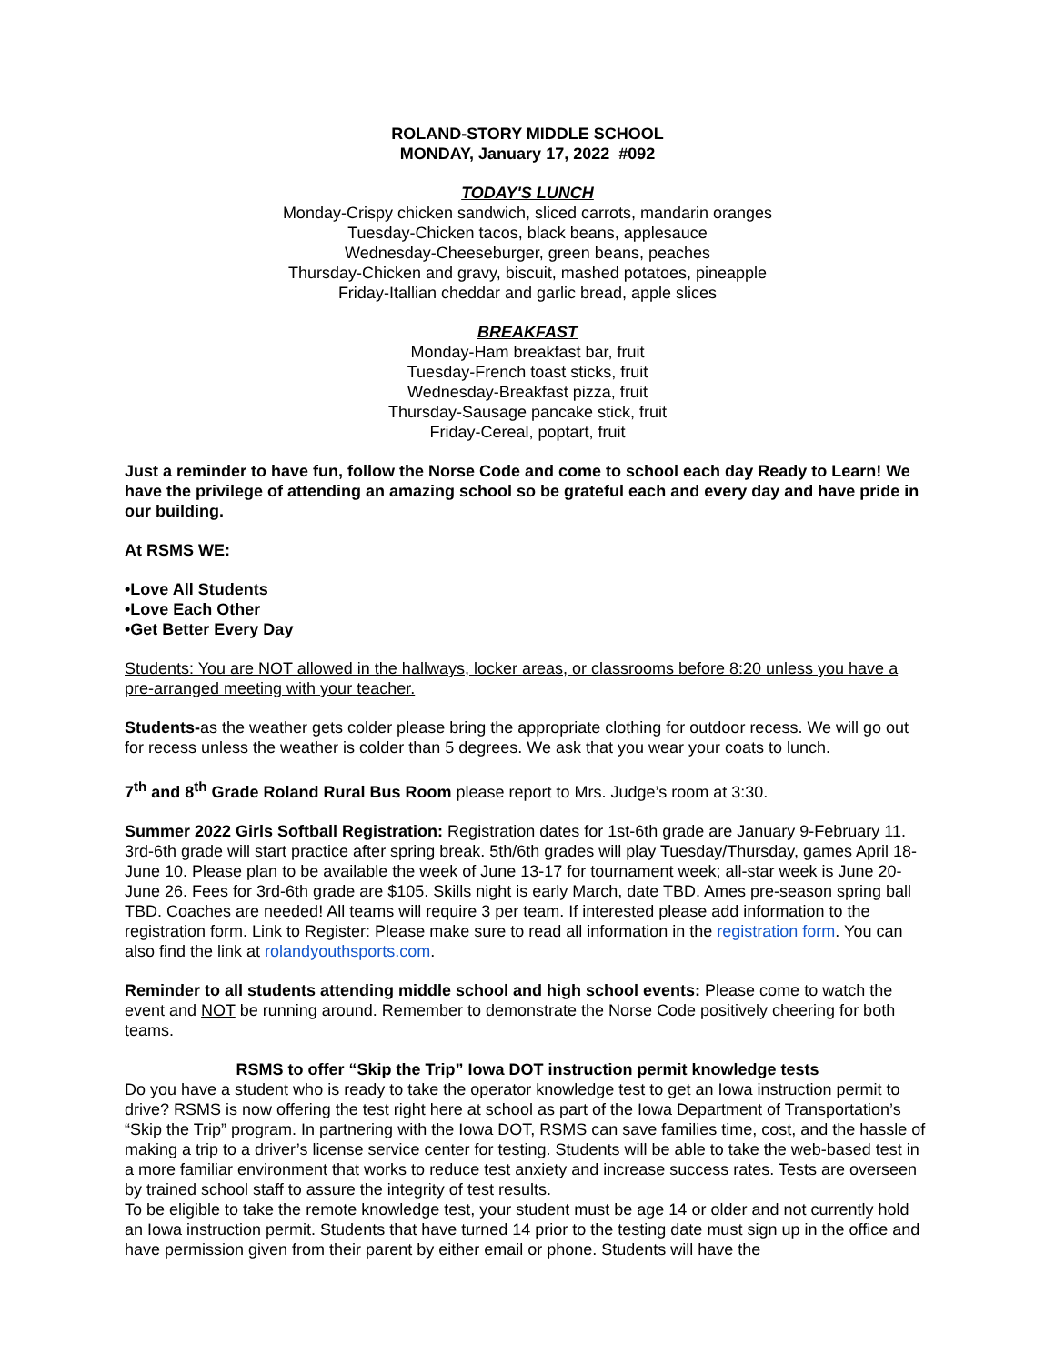ROLAND-STORY MIDDLE SCHOOL
MONDAY, January 17, 2022 #092
TODAY'S LUNCH
Monday-Crispy chicken sandwich, sliced carrots, mandarin oranges
Tuesday-Chicken tacos, black beans, applesauce
Wednesday-Cheeseburger, green beans, peaches
Thursday-Chicken and gravy, biscuit, mashed potatoes, pineapple
Friday-Itallian cheddar and garlic bread, apple slices
BREAKFAST
Monday-Ham breakfast bar, fruit
Tuesday-French toast sticks, fruit
Wednesday-Breakfast pizza, fruit
Thursday-Sausage pancake stick, fruit
Friday-Cereal, poptart, fruit
Just a reminder to have fun, follow the Norse Code and come to school each day Ready to Learn! We have the privilege of attending an amazing school so be grateful each and every day and have pride in our building.
At RSMS WE:
•Love All Students
•Love Each Other
•Get Better Every Day
Students: You are NOT allowed in the hallways, locker areas, or classrooms before 8:20 unless you have a pre-arranged meeting with your teacher.
Students-as the weather gets colder please bring the appropriate clothing for outdoor recess. We will go out for recess unless the weather is colder than 5 degrees. We ask that you wear your coats to lunch.
7<sup>th</sup> and 8<sup>th</sup> Grade Roland Rural Bus Room please report to Mrs. Judge’s room at 3:30.
Summer 2022 Girls Softball Registration: Registration dates for 1st-6th grade are January 9-February 11. 3rd-6th grade will start practice after spring break. 5th/6th grades will play Tuesday/Thursday, games April 18-June 10. Please plan to be available the week of June 13-17 for tournament week; all-star week is June 20-June 26. Fees for 3rd-6th grade are $105. Skills night is early March, date TBD. Ames pre-season spring ball TBD. Coaches are needed! All teams will require 3 per team. If interested please add information to the registration form. Link to Register: Please make sure to read all information in the registration form. You can also find the link at rolandyouthsports.com.
Reminder to all students attending middle school and high school events: Please come to watch the event and NOT be running around. Remember to demonstrate the Norse Code positively cheering for both teams.
RSMS to offer “Skip the Trip” Iowa DOT instruction permit knowledge tests
Do you have a student who is ready to take the operator knowledge test to get an Iowa instruction permit to drive? RSMS is now offering the test right here at school as part of the Iowa Department of Transportation’s “Skip the Trip” program. In partnering with the Iowa DOT, RSMS can save families time, cost, and the hassle of making a trip to a driver’s license service center for testing. Students will be able to take the web-based test in a more familiar environment that works to reduce test anxiety and increase success rates. Tests are overseen by trained school staff to assure the integrity of test results.
To be eligible to take the remote knowledge test, your student must be age 14 or older and not currently hold an Iowa instruction permit. Students that have turned 14 prior to the testing date must sign up in the office and have permission given from their parent by either email or phone. Students will have the